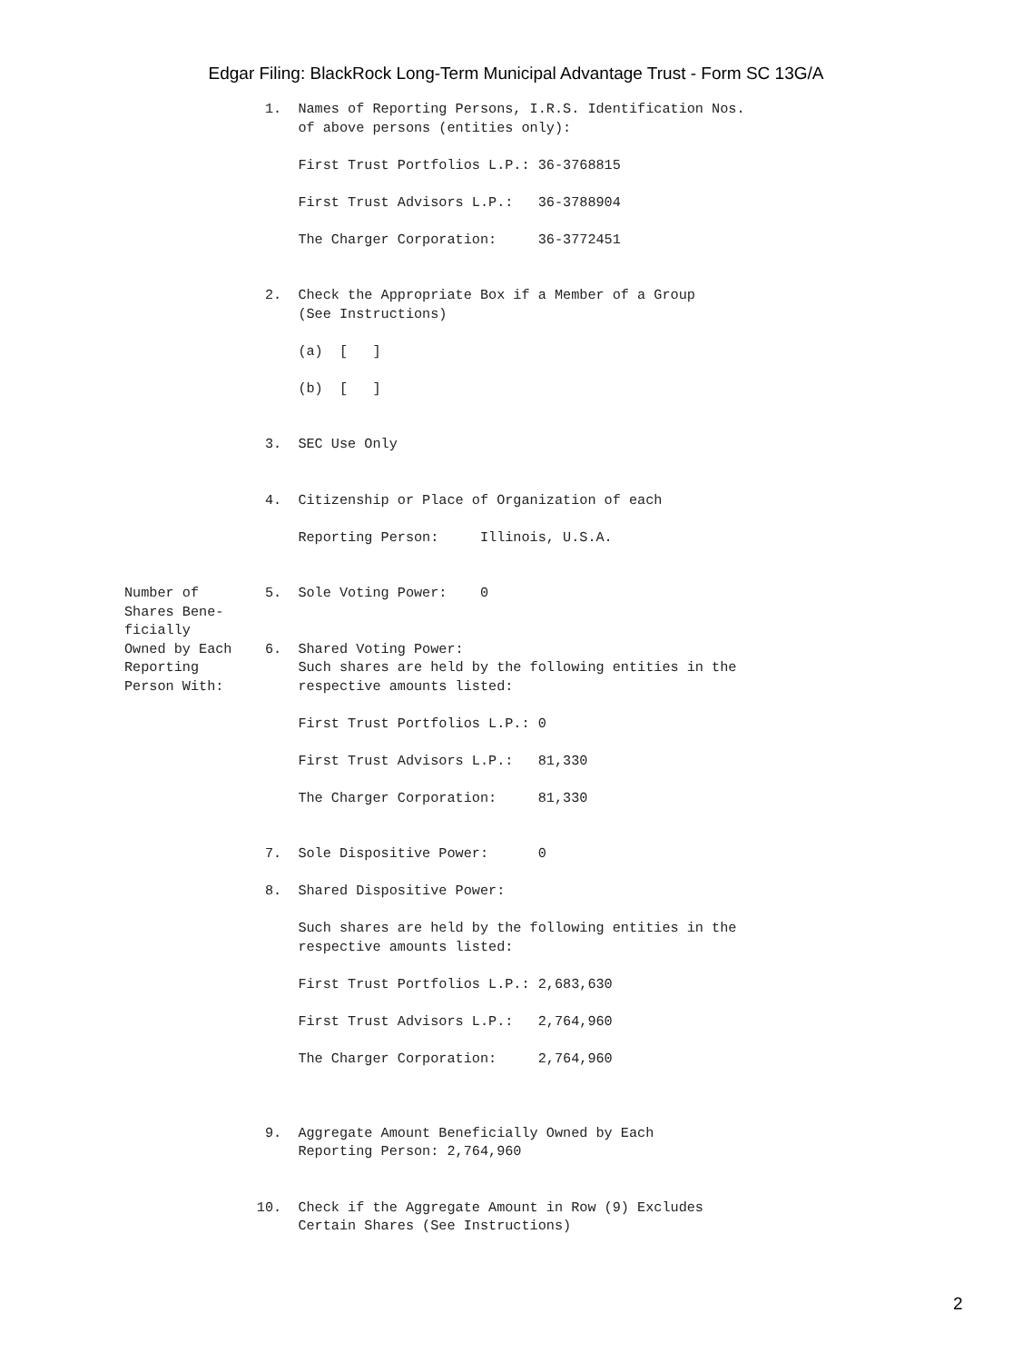Edgar Filing: BlackRock Long-Term Municipal Advantage Trust - Form SC 13G/A
                 1.  Names of Reporting Persons, I.R.S. Identification Nos.
                     of above persons (entities only):

                     First Trust Portfolios L.P.: 36-3768815

                     First Trust Advisors L.P.:   36-3788904

                     The Charger Corporation:     36-3772451


                 2.  Check the Appropriate Box if a Member of a Group
                     (See Instructions)

                     (a)  [   ]

                     (b)  [   ]


                 3.  SEC Use Only


                 4.  Citizenship or Place of Organization of each

                     Reporting Person:     Illinois, U.S.A.


Number of        5.  Sole Voting Power:    0
Shares Bene-
ficially
Owned by Each    6.  Shared Voting Power:
Reporting            Such shares are held by the following entities in the
Person With:         respective amounts listed:

                     First Trust Portfolios L.P.: 0

                     First Trust Advisors L.P.:   81,330

                     The Charger Corporation:     81,330


                 7.  Sole Dispositive Power:      0

                 8.  Shared Dispositive Power:

                     Such shares are held by the following entities in the
                     respective amounts listed:

                     First Trust Portfolios L.P.: 2,683,630

                     First Trust Advisors L.P.:   2,764,960

                     The Charger Corporation:     2,764,960



                 9.  Aggregate Amount Beneficially Owned by Each
                     Reporting Person: 2,764,960


                10.  Check if the Aggregate Amount in Row (9) Excludes
                     Certain Shares (See Instructions)
2